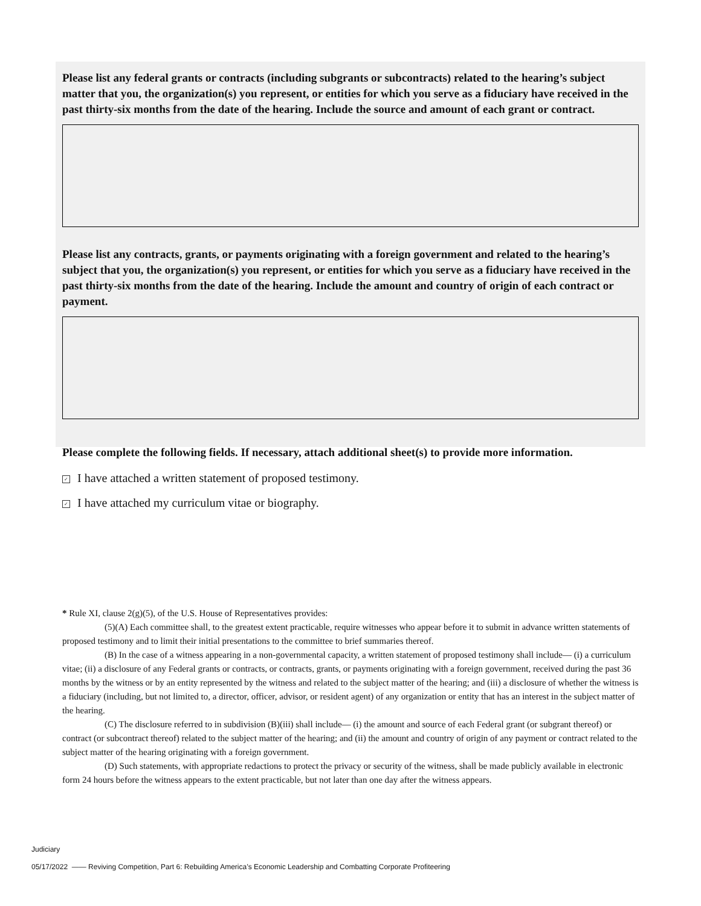Please list any federal grants or contracts (including subgrants or subcontracts) related to the hearing’s subject matter that you, the organization(s) you represent, or entities for which you serve as a fiduciary have received in the past thirty-six months from the date of the hearing. Include the source and amount of each grant or contract.
Please list any contracts, grants, or payments originating with a foreign government and related to the hearing’s subject that you, the organization(s) you represent, or entities for which you serve as a fiduciary have received in the past thirty-six months from the date of the hearing. Include the amount and country of origin of each contract or payment.
Please complete the following fields. If necessary, attach additional sheet(s) to provide more information.
✓ I have attached a written statement of proposed testimony.
✓ I have attached my curriculum vitae or biography.
* Rule XI, clause 2(g)(5), of the U.S. House of Representatives provides:
(5)(A) Each committee shall, to the greatest extent practicable, require witnesses who appear before it to submit in advance written statements of proposed testimony and to limit their initial presentations to the committee to brief summaries thereof.
(B) In the case of a witness appearing in a non-governmental capacity, a written statement of proposed testimony shall include— (i) a curriculum vitae; (ii) a disclosure of any Federal grants or contracts, or contracts, grants, or payments originating with a foreign government, received during the past 36 months by the witness or by an entity represented by the witness and related to the subject matter of the hearing; and (iii) a disclosure of whether the witness is a fiduciary (including, but not limited to, a director, officer, advisor, or resident agent) of any organization or entity that has an interest in the subject matter of the hearing.
(C) The disclosure referred to in subdivision (B)(iii) shall include— (i) the amount and source of each Federal grant (or subgrant thereof) or contract (or subcontract thereof) related to the subject matter of the hearing; and (ii) the amount and country of origin of any payment or contract related to the subject matter of the hearing originating with a foreign government.
(D) Such statements, with appropriate redactions to protect the privacy or security of the witness, shall be made publicly available in electronic form 24 hours before the witness appears to the extent practicable, but not later than one day after the witness appears.
Judiciary
05/17/2022 —— Reviving Competition, Part 6: Rebuilding America’s Economic Leadership and Combatting Corporate Profiteering